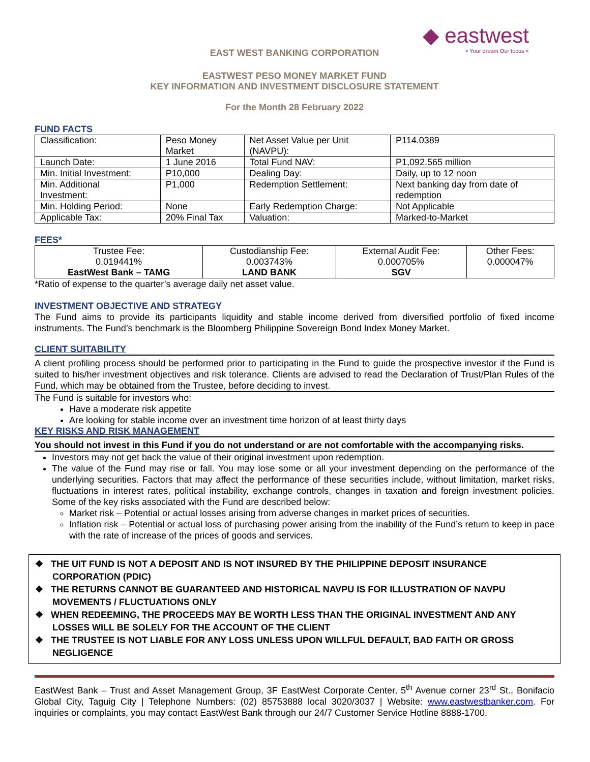◆ eastwest
> Your dream Our focus <
EAST WEST BANKING CORPORATION
EASTWEST PESO MONEY MARKET FUND
KEY INFORMATION AND INVESTMENT DISCLOSURE STATEMENT
For the Month 28 February 2022
FUND FACTS
| Classification: | Peso Money Market | Net Asset Value per Unit (NAVPU): | P114.0389 |
| Launch Date: | 1 June 2016 | Total Fund NAV: | P1,092.565 million |
| Min. Initial Investment: | P10,000 | Dealing Day: | Daily, up to 12 noon |
| Min. Additional Investment: | P1,000 | Redemption Settlement: | Next banking day from date of redemption |
| Min. Holding Period: | None | Early Redemption Charge: | Not Applicable |
| Applicable Tax: | 20% Final Tax | Valuation: | Marked-to-Market |
FEES*
| Trustee Fee: 0.019441% EastWest Bank – TAMG | Custodianship Fee: 0.003743% LAND BANK | External Audit Fee: 0.000705% SGV | Other Fees: 0.000047% |
*Ratio of expense to the quarter’s average daily net asset value.
INVESTMENT OBJECTIVE AND STRATEGY
The Fund aims to provide its participants liquidity and stable income derived from diversified portfolio of fixed income instruments. The Fund’s benchmark is the Bloomberg Philippine Sovereign Bond Index Money Market.
CLIENT SUITABILITY
A client profiling process should be performed prior to participating in the Fund to guide the prospective investor if the Fund is suited to his/her investment objectives and risk tolerance. Clients are advised to read the Declaration of Trust/Plan Rules of the Fund, which may be obtained from the Trustee, before deciding to invest.
The Fund is suitable for investors who:
Have a moderate risk appetite
Are looking for stable income over an investment time horizon of at least thirty days
KEY RISKS AND RISK MANAGEMENT
You should not invest in this Fund if you do not understand or are not comfortable with the accompanying risks.
Investors may not get back the value of their original investment upon redemption.
The value of the Fund may rise or fall. You may lose some or all your investment depending on the performance of the underlying securities. Factors that may affect the performance of these securities include, without limitation, market risks, fluctuations in interest rates, political instability, exchange controls, changes in taxation and foreign investment policies. Some of the key risks associated with the Fund are described below:
Market risk – Potential or actual losses arising from adverse changes in market prices of securities.
Inflation risk – Potential or actual loss of purchasing power arising from the inability of the Fund’s return to keep in pace with the rate of increase of the prices of goods and services.
❖ THE UIT FUND IS NOT A DEPOSIT AND IS NOT INSURED BY THE PHILIPPINE DEPOSIT INSURANCE CORPORATION (PDIC)
❖ THE RETURNS CANNOT BE GUARANTEED AND HISTORICAL NAVPU IS FOR ILLUSTRATION OF NAVPU MOVEMENTS / FLUCTUATIONS ONLY
❖ WHEN REDEEMING, THE PROCEEDS MAY BE WORTH LESS THAN THE ORIGINAL INVESTMENT AND ANY LOSSES WILL BE SOLELY FOR THE ACCOUNT OF THE CLIENT
❖ THE TRUSTEE IS NOT LIABLE FOR ANY LOSS UNLESS UPON WILLFUL DEFAULT, BAD FAITH OR GROSS NEGLIGENCE
EastWest Bank – Trust and Asset Management Group, 3F EastWest Corporate Center, 5<sup>th</sup> Avenue corner 23<sup>rd</sup> St., Bonifacio Global City, Taguig City | Telephone Numbers: (02) 85753888 local 3020/3037 | Website: www.eastwestbanker.com. For inquiries or complaints, you may contact EastWest Bank through our 24/7 Customer Service Hotline 8888-1700.